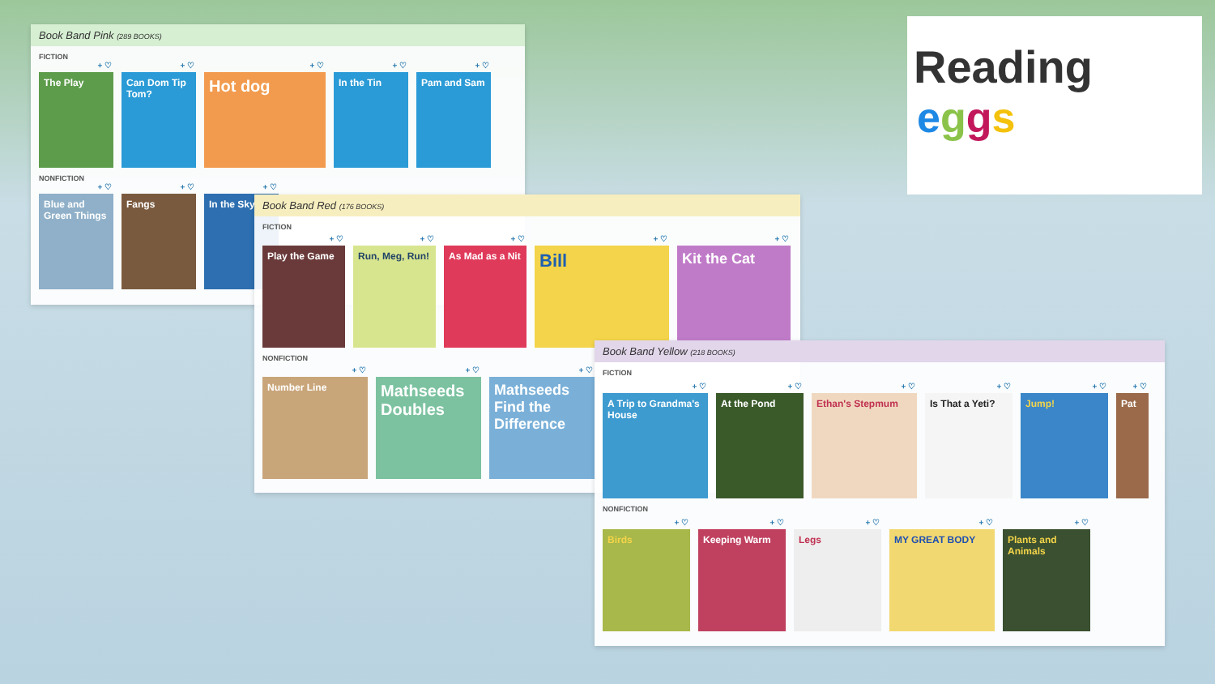Book Band Pink (289 BOOKS)
FICTION
The Play Can Dom Tip Tom?
Hot dog
In the Tin Pam and Sam
NONFICTION
Blue and Green Things
Fangs In the Sky
Book Band Red (176 BOOKS)
FICTION
Play the Game Run, Meg, Run! As Mad as a Nit
Bill
Kit the Cat
NONFICTION
Number Line
Mathseeds Doubles
Mathseeds Find the Difference
Book Band Yellow (218 BOOKS)
FICTION
A Trip to Grandma's House
At the Pond Ethan's Stepmum Is That a Yeti? Jump! Pat
NONFICTION
Birds Keeping Warm Legs MY GREAT BODY Plants and Animals
Reading
eggs